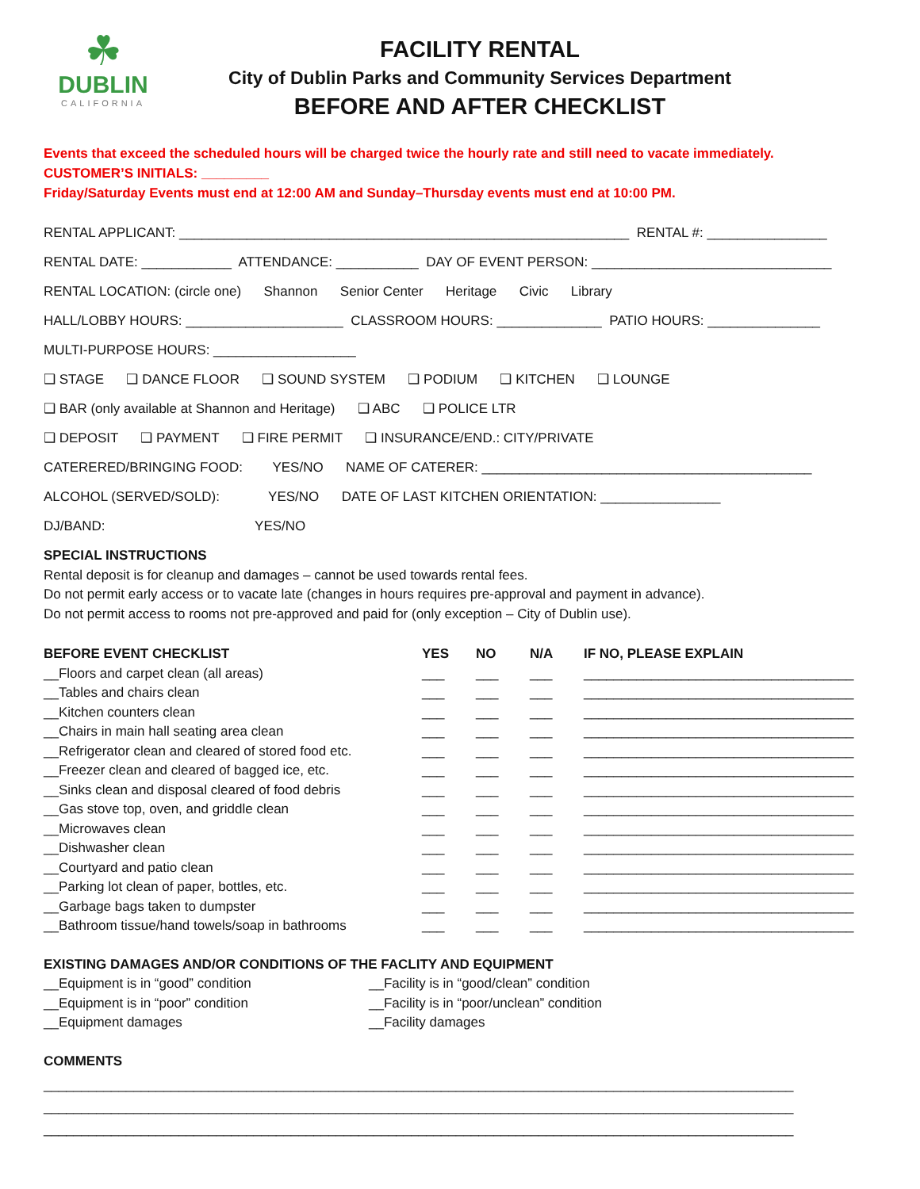☘
DUBLIN
CALIFORNIA
FACILITY RENTAL
City of Dublin Parks and Community Services Department
BEFORE AND AFTER CHECKLIST
Events that exceed the scheduled hours will be charged twice the hourly rate and still need to vacate immediately.
CUSTOMER’S INITIALS: _________
Friday/Saturday Events must end at 12:00 AM and Sunday–Thursday events must end at 10:00 PM.
RENTAL APPLICANT: ____________________________________________________________ RENTAL #: ________________
RENTAL DATE: ____________ ATTENDANCE: ___________ DAY OF EVENT PERSON: ________________________________
RENTAL LOCATION: (circle one) Shannon Senior Center Heritage Civic Library
HALL/LOBBY HOURS: _____________________ CLASSROOM HOURS: ______________ PATIO HOURS: _______________
MULTI-PURPOSE HOURS: ___________________
❑ STAGE ❑ DANCE FLOOR ❑ SOUND SYSTEM ❑ PODIUM ❑ KITCHEN ❑ LOUNGE
❑ BAR (only available at Shannon and Heritage) ❑ ABC ❑ POLICE LTR
❑ DEPOSIT ❑ PAYMENT ❑ FIRE PERMIT ❑ INSURANCE/END.: CITY/PRIVATE
CATERERED/BRINGING FOOD: YES/NO NAME OF CATERER: ____________________________________________
ALCOHOL (SERVED/SOLD): YES/NO DATE OF LAST KITCHEN ORIENTATION: ________________
DJ/BAND: YES/NO
SPECIAL INSTRUCTIONS
Rental deposit is for cleanup and damages – cannot be used towards rental fees.
Do not permit early access or to vacate late (changes in hours requires pre-approval and payment in advance).
Do not permit access to rooms not pre-approved and paid for (only exception – City of Dublin use).
| BEFORE EVENT CHECKLIST | YES | NO | N/A | IF NO, PLEASE EXPLAIN |
| --- | --- | --- | --- | --- |
| __Floors and carpet clean (all areas) | ___ | ___ | ___ | ____________________________________ |
| __Tables and chairs clean | ___ | ___ | ___ | ____________________________________ |
| __Kitchen counters clean | ___ | ___ | ___ | ____________________________________ |
| __Chairs in main hall seating area clean | ___ | ___ | ___ | ____________________________________ |
| __Refrigerator clean and cleared of stored food etc. | ___ | ___ | ___ | ____________________________________ |
| __Freezer clean and cleared of bagged ice, etc. | ___ | ___ | ___ | ____________________________________ |
| __Sinks clean and disposal cleared of food debris | ___ | ___ | ___ | ____________________________________ |
| __Gas stove top, oven, and griddle clean | ___ | ___ | ___ | ____________________________________ |
| __Microwaves clean | ___ | ___ | ___ | ____________________________________ |
| __Dishwasher clean | ___ | ___ | ___ | ____________________________________ |
| __Courtyard and patio clean | ___ | ___ | ___ | ____________________________________ |
| __Parking lot clean of paper, bottles, etc. | ___ | ___ | ___ | ____________________________________ |
| __Garbage bags taken to dumpster | ___ | ___ | ___ | ____________________________________ |
| __Bathroom tissue/hand towels/soap in bathrooms | ___ | ___ | ___ | ____________________________________ |
EXISTING DAMAGES AND/OR CONDITIONS OF THE FACLITY AND EQUIPMENT
__Equipment is in “good” condition __Facility is in “good/clean” condition
__Equipment is in “poor” condition __Facility is in “poor/unclean” condition
__Equipment damages __Facility damages
COMMENTS
____________________________________________________________________________________________________
____________________________________________________________________________________________________
____________________________________________________________________________________________________